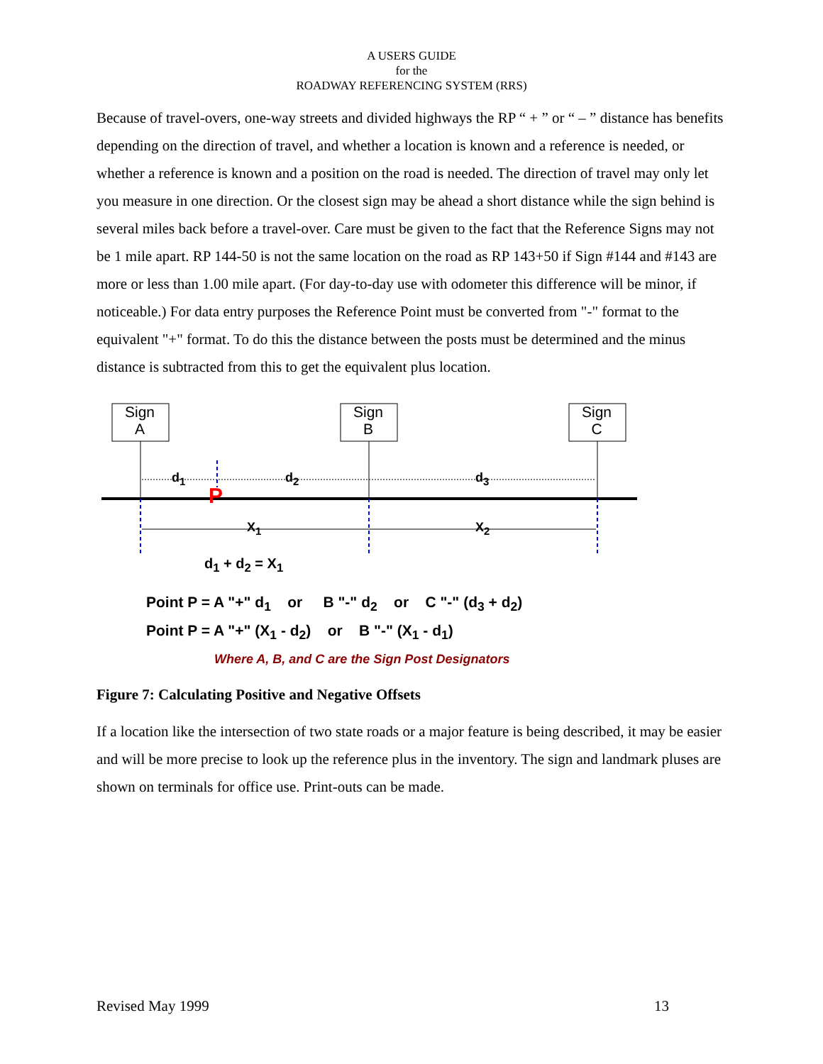A USERS GUIDE
for the
ROADWAY REFERENCING SYSTEM (RRS)
Because of travel-overs, one-way streets and divided highways the RP “ + ” or “ – ” distance has benefits depending on the direction of travel, and whether a location is known and a reference is needed, or whether a reference is known and a position on the road is needed. The direction of travel may only let you measure in one direction. Or the closest sign may be ahead a short distance while the sign behind is several miles back before a travel-over. Care must be given to the fact that the Reference Signs may not be 1 mile apart. RP 144-50 is not the same location on the road as RP 143+50 if Sign #144 and #143 are more or less than 1.00 mile apart. (For day-to-day use with odometer this difference will be minor, if noticeable.) For data entry purposes the Reference Point must be converted from "-" format to the equivalent "+" format. To do this the distance between the posts must be determined and the minus distance is subtracted from this to get the equivalent plus location.
Sign
A
Sign
B
Sign
C
d<sub>1</sub> d<sub>2</sub> d<sub>3</sub>
P
X<sub>1</sub> X<sub>2</sub>
d<sub>1</sub> + d<sub>2</sub> = X<sub>1</sub>
Point P = A "+" d<sub>1</sub> or B "-" d<sub>2</sub> or C "-" (d<sub>3</sub> + d<sub>2</sub>)
Point P = A "+" (X<sub>1</sub> - d<sub>2</sub>) or B "-" (X<sub>1</sub> - d<sub>1</sub>)
Where A, B, and C are the Sign Post Designators
Figure 7: Calculating Positive and Negative Offsets
If a location like the intersection of two state roads or a major feature is being described, it may be easier and will be more precise to look up the reference plus in the inventory. The sign and landmark pluses are shown on terminals for office use. Print-outs can be made.
Revised May 1999 13